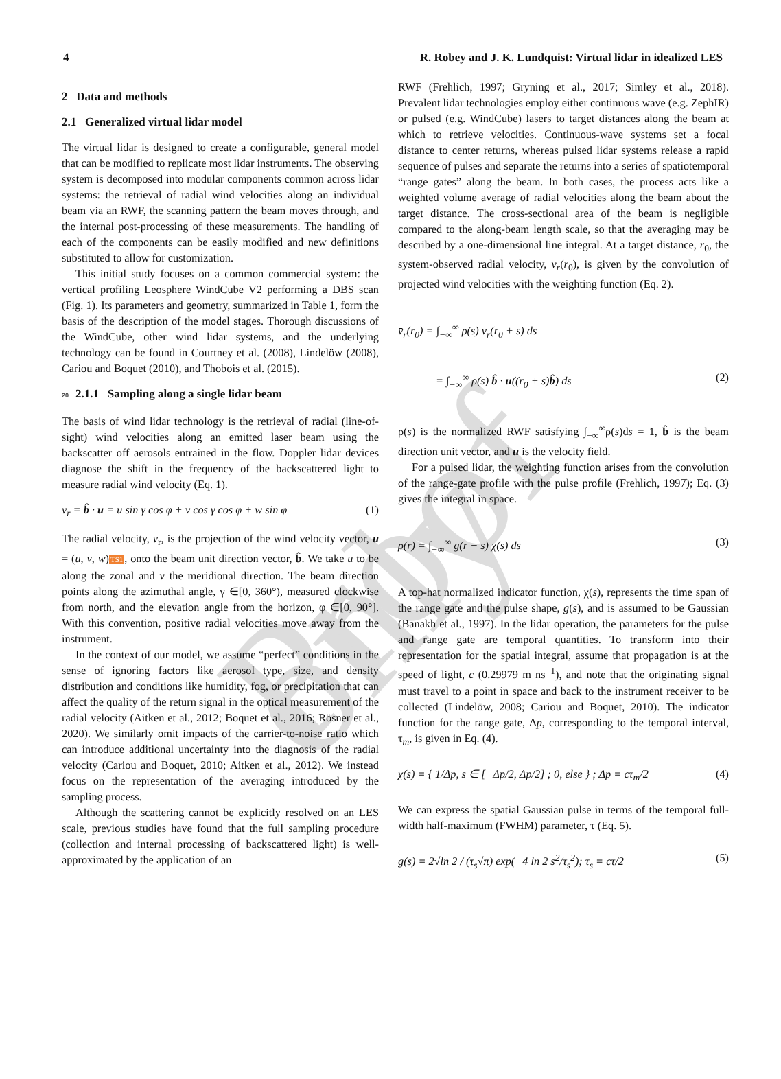Proof only
4 R. Robey and J. K. Lundquist: Virtual lidar in idealized LES
2 Data and methods
2.1 Generalized virtual lidar model
The virtual lidar is designed to create a configurable, general model that can be modified to replicate most lidar instruments. The observing system is decomposed into modular components common across lidar systems: the retrieval of radial wind velocities along an individual beam via an RWF, the scanning pattern the beam moves through, and the internal post-processing of these measurements. The handling of each of the components can be easily modified and new definitions substituted to allow for customization.
This initial study focuses on a common commercial system: the vertical profiling Leosphere WindCube V2 performing a DBS scan (Fig. 1). Its parameters and geometry, summarized in Table 1, form the basis of the description of the model stages. Thorough discussions of the WindCube, other wind lidar systems, and the underlying technology can be found in Courtney et al. (2008), Lindelöw (2008), Cariou and Boquet (2010), and Thobois et al. (2015).
20 2.1.1 Sampling along a single lidar beam
The basis of wind lidar technology is the retrieval of radial (line-of-sight) wind velocities along an emitted laser beam using the backscatter off aerosols entrained in the flow. Doppler lidar devices diagnose the shift in the frequency of the backscattered light to measure radial wind velocity (Eq. 1).
v<sub>r</sub> = b̂ · u = u sin γ cos φ + v cos γ cos φ + w sin φ (1)
The radial velocity, v<sub>r</sub>, is the projection of the wind velocity vector, u = (u, v, w)TS1, onto the beam unit direction vector, b̂. We take u to be along the zonal and v the meridional direction. The beam direction points along the azimuthal angle, γ ∈[0, 360°), measured clockwise from north, and the elevation angle from the horizon, φ ∈[0, 90°]. With this convention, positive radial velocities move away from the instrument.
In the context of our model, we assume “perfect” conditions in the sense of ignoring factors like aerosol type, size, and density distribution and conditions like humidity, fog, or precipitation that can affect the quality of the return signal in the optical measurement of the radial velocity (Aitken et al., 2012; Boquet et al., 2016; Rösner et al., 2020). We similarly omit impacts of the carrier-to-noise ratio which can introduce additional uncertainty into the diagnosis of the radial velocity (Cariou and Boquet, 2010; Aitken et al., 2012). We instead focus on the representation of the averaging introduced by the sampling process.
Although the scattering cannot be explicitly resolved on an LES scale, previous studies have found that the full sampling procedure (collection and internal processing of backscattered light) is well-approximated by the application of an
RWF (Frehlich, 1997; Gryning et al., 2017; Simley et al., 2018). Prevalent lidar technologies employ either continuous wave (e.g. ZephIR) or pulsed (e.g. WindCube) lasers to target distances along the beam at which to retrieve velocities. Continuous-wave systems set a focal distance to center returns, whereas pulsed lidar systems release a rapid sequence of pulses and separate the returns into a series of spatiotemporal “range gates” along the beam. In both cases, the process acts like a weighted volume average of radial velocities along the beam about the target distance. The cross-sectional area of the beam is negligible compared to the along-beam length scale, so that the averaging may be described by a one-dimensional line integral. At a target distance, r<sub>0</sub>, the system-observed radial velocity, v̄<sub>r</sub>(r<sub>0</sub>), is given by the convolution of projected wind velocities with the weighting function (Eq. 2).
v̄<sub>r</sub>(r<sub>0</sub>) = ∫<sub>−∞</sub><sup>∞</sup> ρ(s) v<sub>r</sub>(r<sub>0</sub> + s) ds
= ∫<sub>−∞</sub><sup>∞</sup> ρ(s) b̂ · u((r<sub>0</sub> + s)b̂) ds (2)
ρ(s) is the normalized RWF satisfying ∫<sub>−∞</sub><sup>∞</sup>ρ(s)ds = 1, b̂ is the beam direction unit vector, and u is the velocity field.
For a pulsed lidar, the weighting function arises from the convolution of the range-gate profile with the pulse profile (Frehlich, 1997); Eq. (3) gives the integral in space.
ρ(r) = ∫<sub>−∞</sub><sup>∞</sup> g(r − s) χ(s) ds (3)
A top-hat normalized indicator function, χ(s), represents the time span of the range gate and the pulse shape, g(s), and is assumed to be Gaussian (Banakh et al., 1997). In the lidar operation, the parameters for the pulse and range gate are temporal quantities. To transform into their representation for the spatial integral, assume that propagation is at the speed of light, c (0.29979 m ns<sup>−1</sup>), and note that the originating signal must travel to a point in space and back to the instrument receiver to be collected (Lindelöw, 2008; Cariou and Boquet, 2010). The indicator function for the range gate, Δp, corresponding to the temporal interval, τ<sub>m</sub>, is given in Eq. (4).
χ(s) = { 1/Δp, s ∈ [−Δp/2, Δp/2] ; 0, else } ; Δp = cτ<sub>m</sub>/2 (4)
We can express the spatial Gaussian pulse in terms of the temporal full-width half-maximum (FWHM) parameter, τ (Eq. 5).
g(s) = 2√ln 2 / (τ<sub>s</sub>√π) exp(−4 ln 2 s<sup>2</sup>/τ<sub>s</sub><sup>2</sup>); τ<sub>s</sub> = cτ/2 (5)